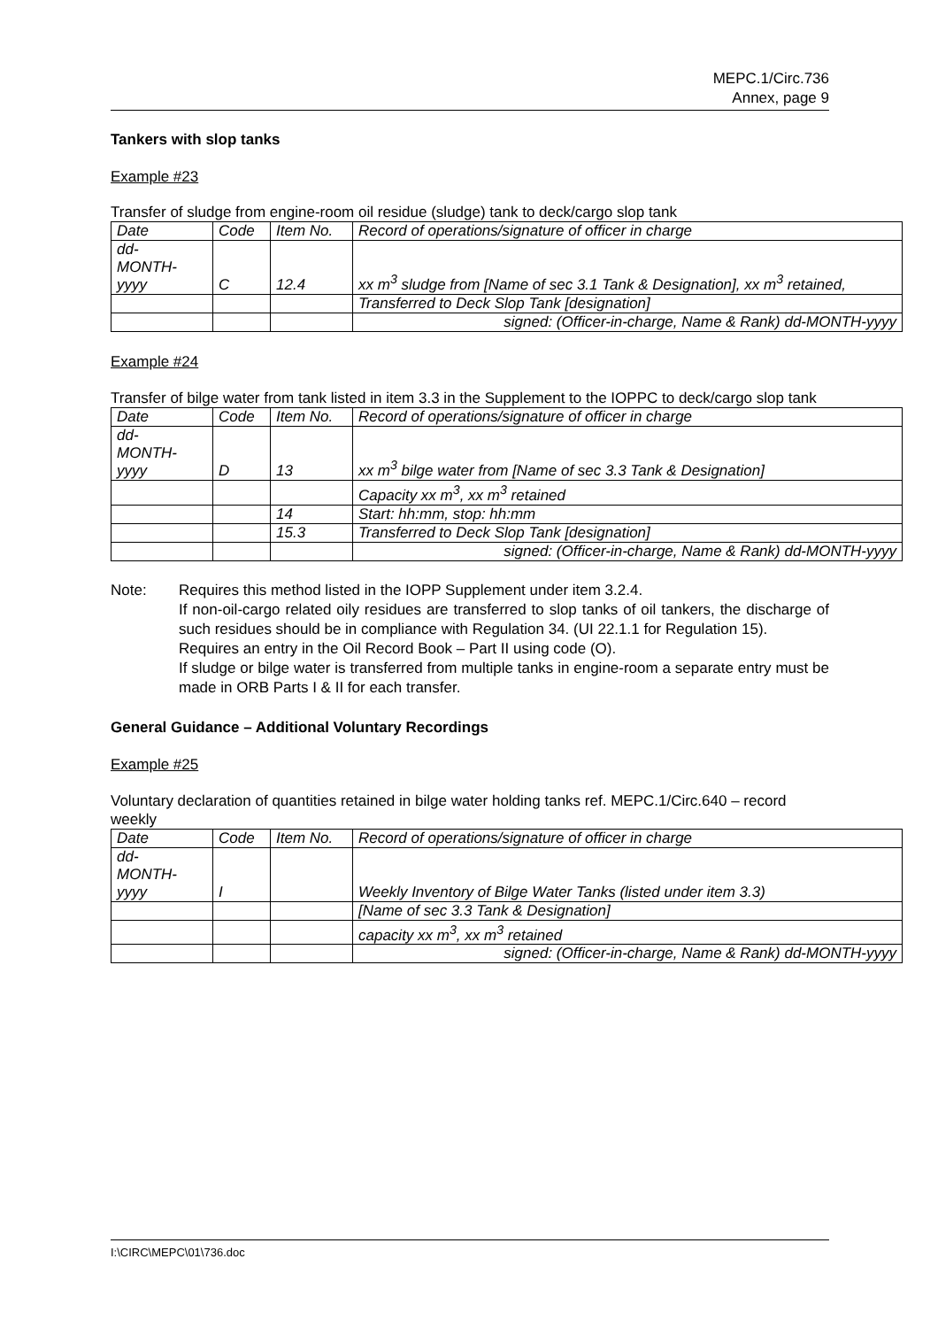MEPC.1/Circ.736
Annex, page 9
Tankers with slop tanks
Example #23
Transfer of sludge from engine-room oil residue (sludge) tank to deck/cargo slop tank
| Date | Code | Item No. | Record of operations/signature of officer in charge |
| dd- MONTH- yyyy | C | 12.4 | xx m<sup>3</sup> sludge from [Name of sec 3.1 Tank & Designation], xx m<sup>3</sup> retained, |
| | | | Transferred to Deck Slop Tank [designation] |
| | | | signed: (Officer-in-charge, Name & Rank) dd-MONTH-yyyy |
Example #24
Transfer of bilge water from tank listed in item 3.3 in the Supplement to the IOPPC to deck/cargo slop tank
| Date | Code | Item No. | Record of operations/signature of officer in charge |
| dd- MONTH- yyyy | D | 13 | xx m<sup>3</sup> bilge water from [Name of sec 3.3 Tank & Designation] |
| | | | Capacity xx m<sup>3</sup>, xx m<sup>3</sup> retained |
| | | 14 | Start: hh:mm, stop: hh:mm |
| | | 15.3 | Transferred to Deck Slop Tank [designation] |
| | | | signed: (Officer-in-charge, Name & Rank) dd-MONTH-yyyy |
Note: Requires this method listed in the IOPP Supplement under item 3.2.4.
If non-oil-cargo related oily residues are transferred to slop tanks of oil tankers, the discharge of such residues should be in compliance with Regulation 34. (UI 22.1.1 for Regulation 15).
Requires an entry in the Oil Record Book – Part II using code (O).
If sludge or bilge water is transferred from multiple tanks in engine-room a separate entry must be made in ORB Parts I & II for each transfer.
General Guidance – Additional Voluntary Recordings
Example #25
Voluntary declaration of quantities retained in bilge water holding tanks ref. MEPC.1/Circ.640 – record weekly
| Date | Code | Item No. | Record of operations/signature of officer in charge |
| dd- MONTH- yyyy | I | | Weekly Inventory of Bilge Water Tanks (listed under item 3.3) |
| | | | [Name of sec 3.3 Tank & Designation] |
| | | | capacity xx m<sup>3</sup>, xx m<sup>3</sup> retained |
| | | | signed: (Officer-in-charge, Name & Rank) dd-MONTH-yyyy |
I:\CIRC\MEPC\01\736.doc